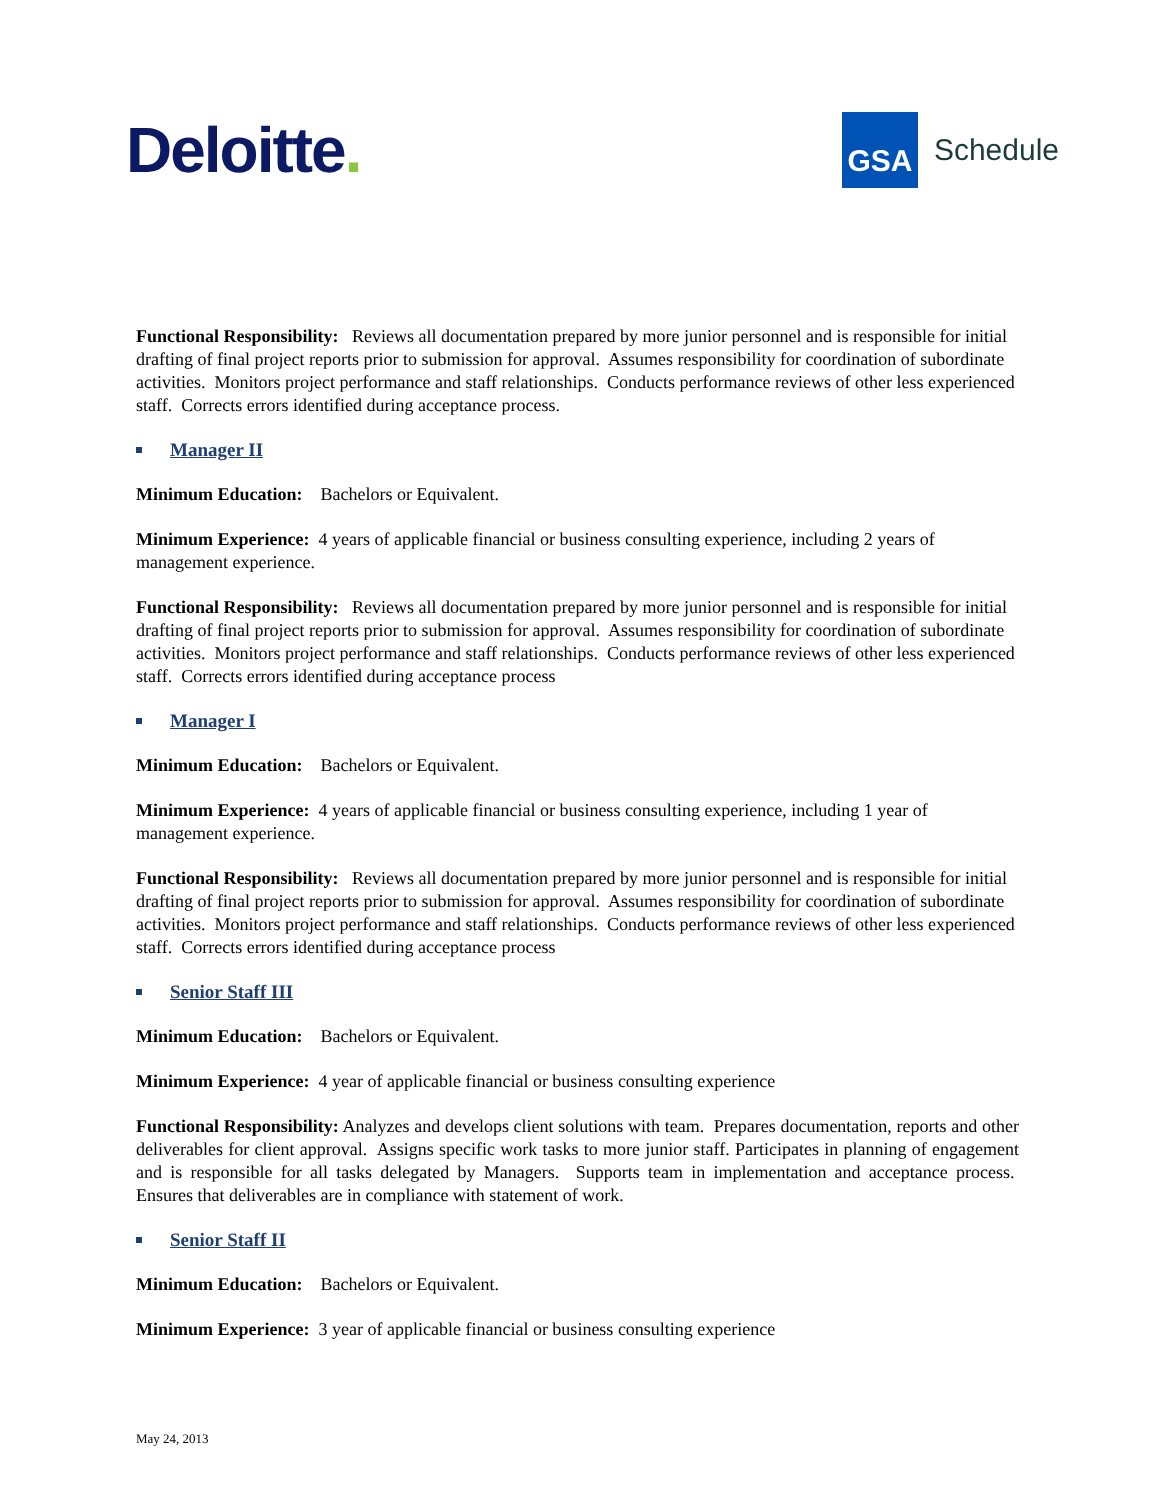Deloitte.
GSA
Schedule
Functional Responsibility: Reviews all documentation prepared by more junior personnel and is responsible for initial drafting of final project reports prior to submission for approval. Assumes responsibility for coordination of subordinate activities. Monitors project performance and staff relationships. Conducts performance reviews of other less experienced staff. Corrects errors identified during acceptance process.
Manager II
Minimum Education: Bachelors or Equivalent.
Minimum Experience: 4 years of applicable financial or business consulting experience, including 2 years of management experience.
Functional Responsibility: Reviews all documentation prepared by more junior personnel and is responsible for initial drafting of final project reports prior to submission for approval. Assumes responsibility for coordination of subordinate activities. Monitors project performance and staff relationships. Conducts performance reviews of other less experienced staff. Corrects errors identified during acceptance process
Manager I
Minimum Education: Bachelors or Equivalent.
Minimum Experience: 4 years of applicable financial or business consulting experience, including 1 year of management experience.
Functional Responsibility: Reviews all documentation prepared by more junior personnel and is responsible for initial drafting of final project reports prior to submission for approval. Assumes responsibility for coordination of subordinate activities. Monitors project performance and staff relationships. Conducts performance reviews of other less experienced staff. Corrects errors identified during acceptance process
Senior Staff III
Minimum Education: Bachelors or Equivalent.
Minimum Experience: 4 year of applicable financial or business consulting experience
Functional Responsibility: Analyzes and develops client solutions with team. Prepares documentation, reports and other deliverables for client approval. Assigns specific work tasks to more junior staff. Participates in planning of engagement and is responsible for all tasks delegated by Managers. Supports team in implementation and acceptance process. Ensures that deliverables are in compliance with statement of work.
Senior Staff II
Minimum Education: Bachelors or Equivalent.
Minimum Experience: 3 year of applicable financial or business consulting experience
May 24, 2013